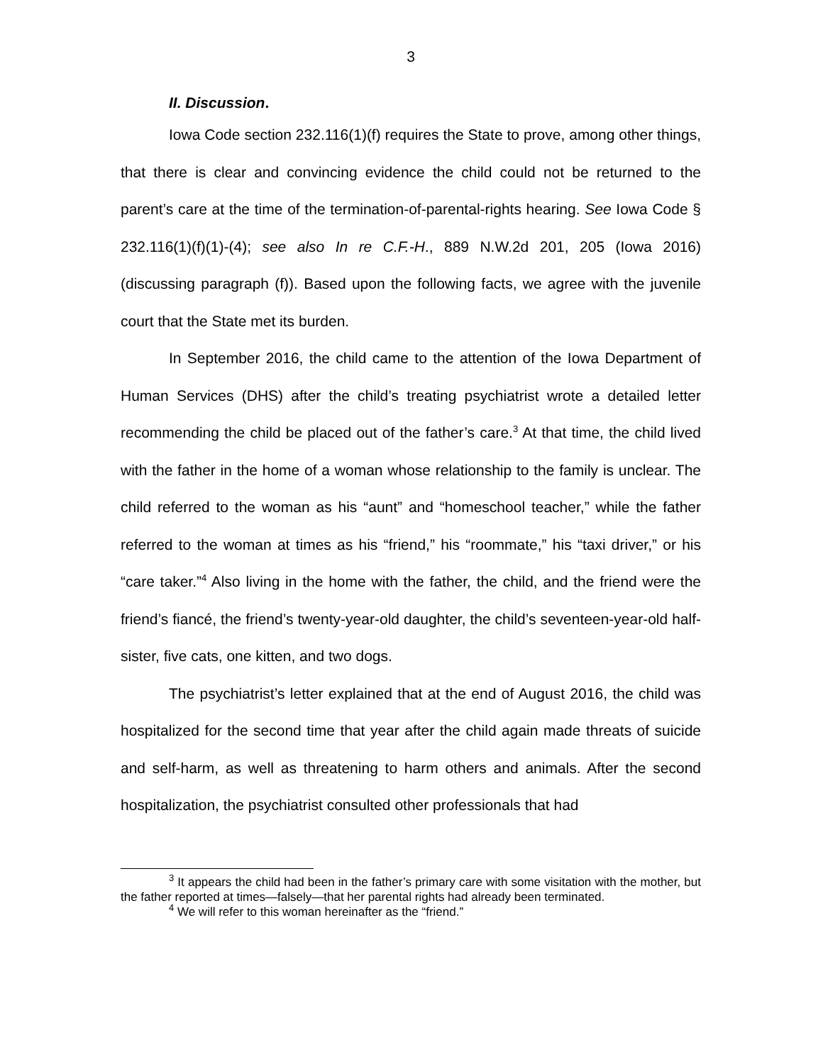3
II. Discussion.
Iowa Code section 232.116(1)(f) requires the State to prove, among other things, that there is clear and convincing evidence the child could not be returned to the parent’s care at the time of the termination-of-parental-rights hearing. See Iowa Code § 232.116(1)(f)(1)-(4); see also In re C.F.-H., 889 N.W.2d 201, 205 (Iowa 2016) (discussing paragraph (f)). Based upon the following facts, we agree with the juvenile court that the State met its burden.
In September 2016, the child came to the attention of the Iowa Department of Human Services (DHS) after the child’s treating psychiatrist wrote a detailed letter recommending the child be placed out of the father’s care.<sup>3</sup> At that time, the child lived with the father in the home of a woman whose relationship to the family is unclear. The child referred to the woman as his “aunt” and “homeschool teacher,” while the father referred to the woman at times as his “friend,” his “roommate,” his “taxi driver,” or his “care taker.”<sup>4</sup> Also living in the home with the father, the child, and the friend were the friend’s fiancé, the friend’s twenty-year-old daughter, the child’s seventeen-year-old half-sister, five cats, one kitten, and two dogs.
The psychiatrist’s letter explained that at the end of August 2016, the child was hospitalized for the second time that year after the child again made threats of suicide and self-harm, as well as threatening to harm others and animals. After the second hospitalization, the psychiatrist consulted other professionals that had
<sup>3</sup> It appears the child had been in the father’s primary care with some visitation with the mother, but the father reported at times—falsely—that her parental rights had already been terminated.
<sup>4</sup> We will refer to this woman hereinafter as the “friend.”